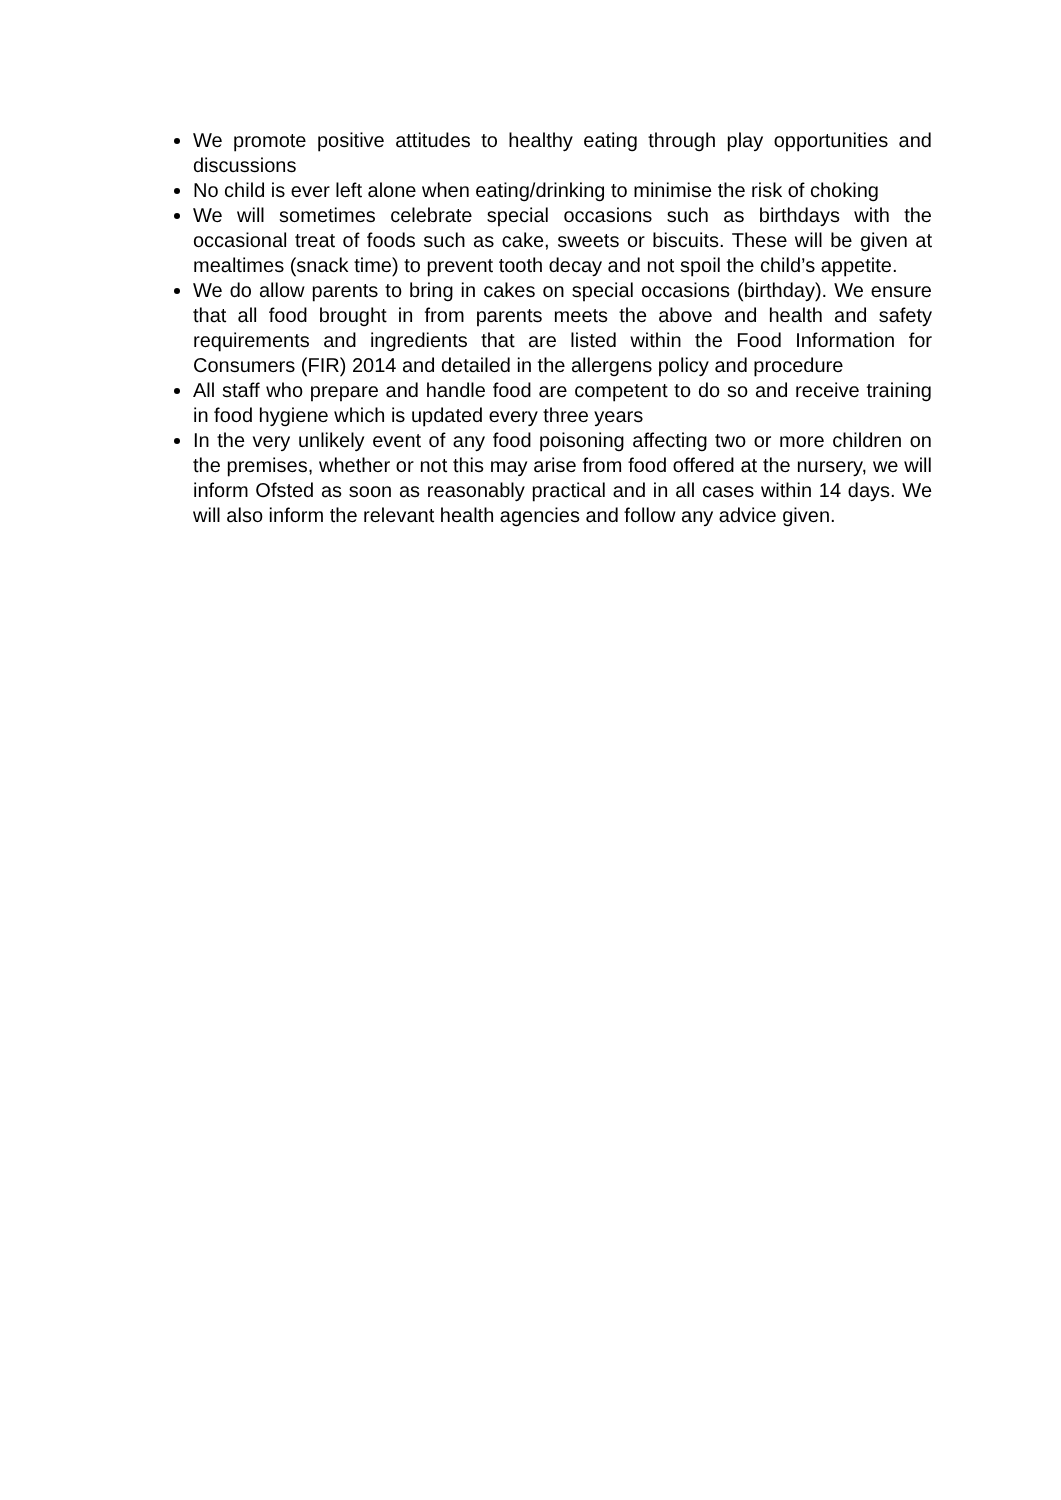We promote positive attitudes to healthy eating through play opportunities and discussions
No child is ever left alone when eating/drinking to minimise the risk of choking
We will sometimes celebrate special occasions such as birthdays with the occasional treat of foods such as cake, sweets or biscuits. These will be given at mealtimes (snack time) to prevent tooth decay and not spoil the child’s appetite.
We do allow parents to bring in cakes on special occasions (birthday). We ensure that all food brought in from parents meets the above and health and safety requirements and ingredients that are listed within the Food Information for Consumers (FIR) 2014 and detailed in the allergens policy and procedure
All staff who prepare and handle food are competent to do so and receive training in food hygiene which is updated every three years
In the very unlikely event of any food poisoning affecting two or more children on the premises, whether or not this may arise from food offered at the nursery, we will inform Ofsted as soon as reasonably practical and in all cases within 14 days. We will also inform the relevant health agencies and follow any advice given.